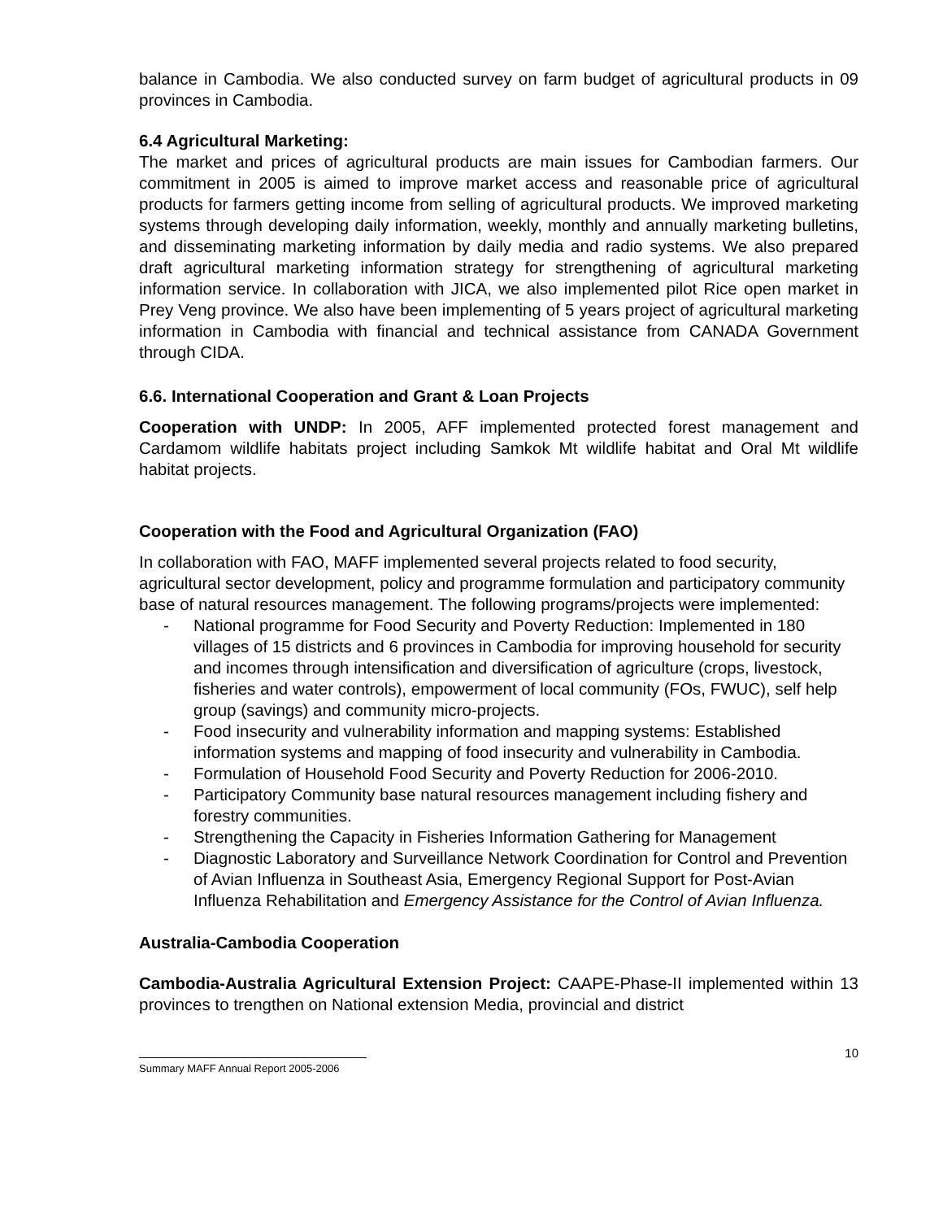balance in Cambodia. We also conducted survey on farm budget of agricultural products in 09 provinces in Cambodia.
6.4 Agricultural Marketing:
The market and prices of agricultural products are main issues for Cambodian farmers. Our commitment in 2005 is aimed to improve market access and reasonable price of agricultural products for farmers getting income from selling of agricultural products. We improved marketing systems through developing daily information, weekly, monthly and annually marketing bulletins, and disseminating marketing information by daily media and radio systems. We also prepared draft agricultural marketing information strategy for strengthening of agricultural marketing information service. In collaboration with JICA, we also implemented pilot Rice open market in Prey Veng province. We also have been implementing of 5 years project of agricultural marketing information in Cambodia with financial and technical assistance from CANADA Government through CIDA.
6.6. International Cooperation and Grant & Loan Projects
Cooperation with UNDP: In 2005, AFF implemented protected forest management and Cardamom wildlife habitats project including Samkok Mt wildlife habitat and Oral Mt wildlife habitat projects.
Cooperation with the Food and Agricultural Organization (FAO)
In collaboration with FAO, MAFF implemented several projects related to food security, agricultural sector development, policy and programme formulation and participatory community base of natural resources management. The following programs/projects were implemented:
- National programme for Food Security and Poverty Reduction: Implemented in 180 villages of 15 districts and 6 provinces in Cambodia for improving household for security and incomes through intensification and diversification of agriculture (crops, livestock, fisheries and water controls), empowerment of local community (FOs, FWUC), self help group (savings) and community micro-projects.
- Food insecurity and vulnerability information and mapping systems: Established information systems and mapping of food insecurity and vulnerability in Cambodia.
- Formulation of Household Food Security and Poverty Reduction for 2006-2010.
- Participatory Community base natural resources management including fishery and forestry communities.
- Strengthening the Capacity in Fisheries Information Gathering for Management
- Diagnostic Laboratory and Surveillance Network Coordination for Control and Prevention of Avian Influenza in Southeast Asia, Emergency Regional Support for Post-Avian Influenza Rehabilitation and Emergency Assistance for the Control of Avian Influenza.
Australia-Cambodia Cooperation
Cambodia-Australia Agricultural Extension Project: CAAPE-Phase-II implemented within 13 provinces to trengthen on National extension Media, provincial and district
Summary MAFF Annual Report 2005-2006
10